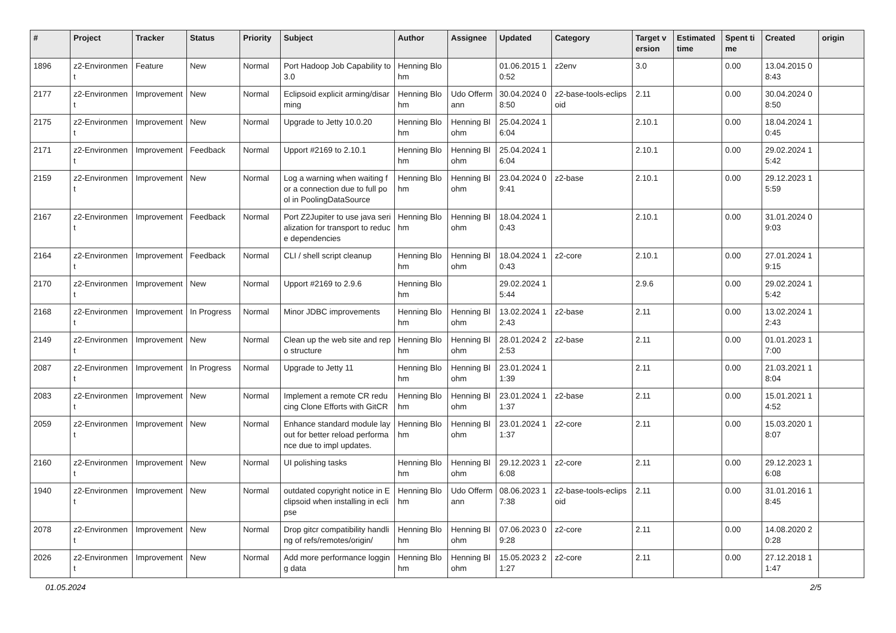| # | Project | Tracker | Status | Priority | Subject | Author | Assignee | Updated | Category | Target version | Estimated time | Spent time | Created | origin |
| --- | --- | --- | --- | --- | --- | --- | --- | --- | --- | --- | --- | --- | --- | --- |
| 1896 | z2-Environment | Feature | New | Normal | Port Hadoop Job Capability to 3.0 | Henning Blohm | | 01.06.2015 10:52 | z2env | 3.0 | | 0.00 | 13.04.2015 08:43 | |
| 2177 | z2-Environment | Improvement | New | Normal | Eclipsoid explicit arming/disarming | Henning Blohm | Udo Offermann | 30.04.2024 08:50 | z2-base-tools-eclipsoid | 2.11 | | 0.00 | 30.04.2024 08:50 | |
| 2175 | z2-Environment | Improvement | New | Normal | Upgrade to Jetty 10.0.20 | Henning Blohm | Henning Blohm | 25.04.2024 16:04 | | 2.10.1 | | 0.00 | 18.04.2024 10:45 | |
| 2171 | z2-Environment | Improvement | Feedback | Normal | Upport #2169 to 2.10.1 | Henning Blohm | Henning Blohm | 25.04.2024 16:04 | | 2.10.1 | | 0.00 | 29.02.2024 15:42 | |
| 2159 | z2-Environment | Improvement | New | Normal | Log a warning when waiting for a connection due to full pool in PoolingDataSource | Henning Blohm | Henning Blohm | 23.04.2024 09:41 | z2-base | 2.10.1 | | 0.00 | 29.12.2023 15:59 | |
| 2167 | z2-Environment | Improvement | Feedback | Normal | Port Z2Jupiter to use java serialization for transport to reduce dependencies | Henning Blohm | Henning Blohm | 18.04.2024 10:43 | | 2.10.1 | | 0.00 | 31.01.2024 09:03 | |
| 2164 | z2-Environment | Improvement | Feedback | Normal | CLI / shell script cleanup | Henning Blohm | Henning Blohm | 18.04.2024 10:43 | z2-core | 2.10.1 | | 0.00 | 27.01.2024 19:15 | |
| 2170 | z2-Environment | Improvement | New | Normal | Upport #2169 to 2.9.6 | Henning Blohm | | 29.02.2024 15:44 | | 2.9.6 | | 0.00 | 29.02.2024 15:42 | |
| 2168 | z2-Environment | Improvement | In Progress | Normal | Minor JDBC improvements | Henning Blohm | Henning Blohm | 13.02.2024 12:43 | z2-base | 2.11 | | 0.00 | 13.02.2024 12:43 | |
| 2149 | z2-Environment | Improvement | New | Normal | Clean up the web site and repo structure | Henning Blohm | Henning Blohm | 28.01.2024 22:53 | z2-base | 2.11 | | 0.00 | 01.01.2023 17:00 | |
| 2087 | z2-Environment | Improvement | In Progress | Normal | Upgrade to Jetty 11 | Henning Blohm | Henning Blohm | 23.01.2024 11:39 | | 2.11 | | 0.00 | 21.03.2021 18:04 | |
| 2083 | z2-Environment | Improvement | New | Normal | Implement a remote CR reducing Clone Efforts with GitCR | Henning Blohm | Henning Blohm | 23.01.2024 11:37 | z2-base | 2.11 | | 0.00 | 15.01.2021 14:52 | |
| 2059 | z2-Environment | Improvement | New | Normal | Enhance standard module layout for better reload performance due to impl updates. | Henning Blohm | Henning Blohm | 23.01.2024 11:37 | z2-core | 2.11 | | 0.00 | 15.03.2020 18:07 | |
| 2160 | z2-Environment | Improvement | New | Normal | UI polishing tasks | Henning Blohm | Henning Blohm | 29.12.2023 16:08 | z2-core | 2.11 | | 0.00 | 29.12.2023 16:08 | |
| 1940 | z2-Environment | Improvement | New | Normal | outdated copyright notice in Eclipsoid when installing in eclipse | Henning Blohm | Udo Offermann | 08.06.2023 17:38 | z2-base-tools-eclipsoid | 2.11 | | 0.00 | 31.01.2016 18:45 | |
| 2078 | z2-Environment | Improvement | New | Normal | Drop gitcr compatibility handling of refs/remotes/origin/ | Henning Blohm | Henning Blohm | 07.06.2023 09:28 | z2-core | 2.11 | | 0.00 | 14.08.2020 20:28 | |
| 2026 | z2-Environment | Improvement | New | Normal | Add more performance logging data | Henning Blohm | Henning Blohm | 15.05.2023 21:27 | z2-core | 2.11 | | 0.00 | 27.12.2018 11:47 | |
01.05.2024 2/5